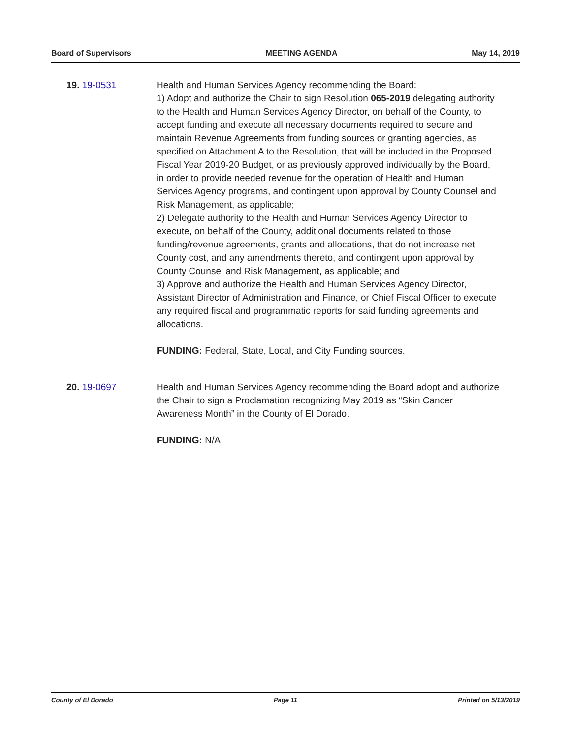Board of Supervisors MEETING AGENDA May 14, 2019
19. 19-0531 Health and Human Services Agency recommending the Board:
1) Adopt and authorize the Chair to sign Resolution 065-2019 delegating authority to the Health and Human Services Agency Director, on behalf of the County, to accept funding and execute all necessary documents required to secure and maintain Revenue Agreements from funding sources or granting agencies, as specified on Attachment A to the Resolution, that will be included in the Proposed Fiscal Year 2019-20 Budget, or as previously approved individually by the Board, in order to provide needed revenue for the operation of Health and Human Services Agency programs, and contingent upon approval by County Counsel and Risk Management, as applicable;
2) Delegate authority to the Health and Human Services Agency Director to execute, on behalf of the County, additional documents related to those funding/revenue agreements, grants and allocations, that do not increase net County cost, and any amendments thereto, and contingent upon approval by County Counsel and Risk Management, as applicable; and
3) Approve and authorize the Health and Human Services Agency Director, Assistant Director of Administration and Finance, or Chief Fiscal Officer to execute any required fiscal and programmatic reports for said funding agreements and allocations.
FUNDING: Federal, State, Local, and City Funding sources.
20. 19-0697 Health and Human Services Agency recommending the Board adopt and authorize the Chair to sign a Proclamation recognizing May 2019 as “Skin Cancer Awareness Month” in the County of El Dorado.
FUNDING: N/A
County of El Dorado Page 11 Printed on 5/13/2019